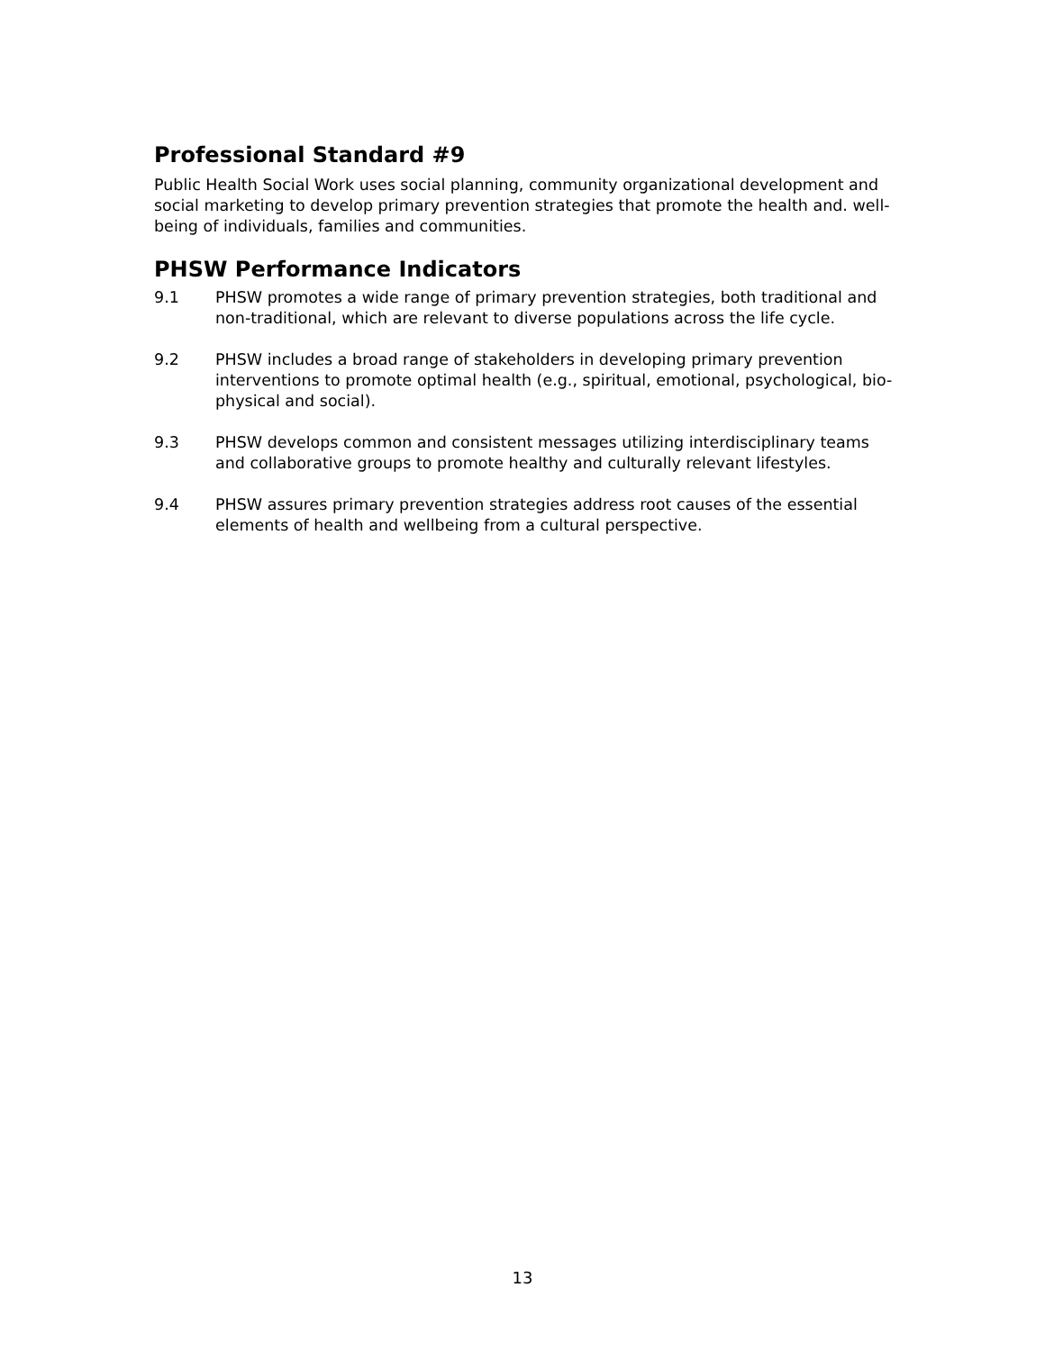Professional Standard #9
Public Health Social Work uses social planning, community organizational development and social marketing to develop primary prevention strategies that promote the health and. well-being of individuals, families and communities.
PHSW Performance Indicators
9.1 PHSW promotes a wide range of primary prevention strategies, both traditional and non-traditional, which are relevant to diverse populations across the life cycle.
9.2 PHSW includes a broad range of stakeholders in developing primary prevention interventions to promote optimal health (e.g., spiritual, emotional, psychological, bio-physical and social).
9.3 PHSW develops common and consistent messages utilizing interdisciplinary teams and collaborative groups to promote healthy and culturally relevant lifestyles.
9.4 PHSW assures primary prevention strategies address root causes of the essential elements of health and wellbeing from a cultural perspective.
13